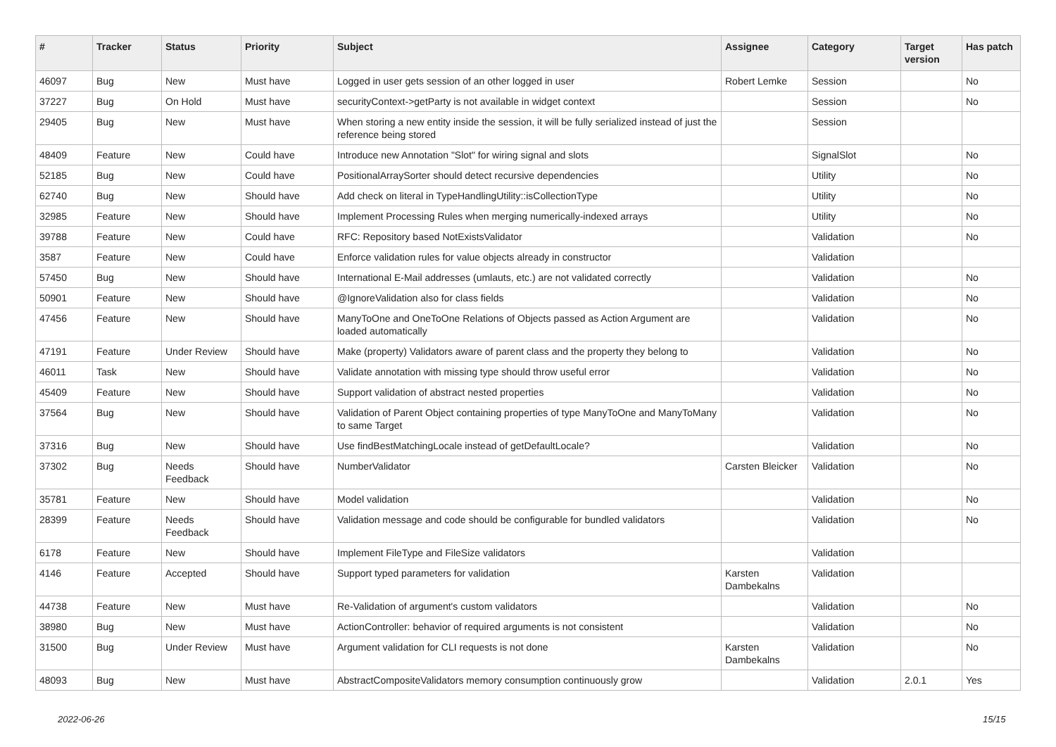| # | Tracker | Status | Priority | Subject | Assignee | Category | Target version | Has patch |
| --- | --- | --- | --- | --- | --- | --- | --- | --- |
| 46097 | Bug | New | Must have | Logged in user gets session of an other logged in user | Robert Lemke | Session | | No |
| 37227 | Bug | On Hold | Must have | securityContext->getParty is not available in widget context | | Session | | No |
| 29405 | Bug | New | Must have | When storing a new entity inside the session, it will be fully serialized instead of just the reference being stored | | Session | | |
| 48409 | Feature | New | Could have | Introduce new Annotation "Slot" for wiring signal and slots | | SignalSlot | | No |
| 52185 | Bug | New | Could have | PositionalArraySorter should detect recursive dependencies | | Utility | | No |
| 62740 | Bug | New | Should have | Add check on literal in TypeHandlingUtility::isCollectionType | | Utility | | No |
| 32985 | Feature | New | Should have | Implement Processing Rules when merging numerically-indexed arrays | | Utility | | No |
| 39788 | Feature | New | Could have | RFC: Repository based NotExistsValidator | | Validation | | No |
| 3587 | Feature | New | Could have | Enforce validation rules for value objects already in constructor | | Validation | | |
| 57450 | Bug | New | Should have | International E-Mail addresses (umlauts, etc.) are not validated correctly | | Validation | | No |
| 50901 | Feature | New | Should have | @IgnoreValidation also for class fields | | Validation | | No |
| 47456 | Feature | New | Should have | ManyToOne and OneToOne Relations of Objects passed as Action Argument are loaded automatically | | Validation | | No |
| 47191 | Feature | Under Review | Should have | Make (property) Validators aware of parent class and the property they belong to | | Validation | | No |
| 46011 | Task | New | Should have | Validate annotation with missing type should throw useful error | | Validation | | No |
| 45409 | Feature | New | Should have | Support validation of abstract nested properties | | Validation | | No |
| 37564 | Bug | New | Should have | Validation of Parent Object containing properties of type ManyToOne and ManyToMany to same Target | | Validation | | No |
| 37316 | Bug | New | Should have | Use findBestMatchingLocale instead of getDefaultLocale? | | Validation | | No |
| 37302 | Bug | Needs Feedback | Should have | NumberValidator | Carsten Bleicker | Validation | | No |
| 35781 | Feature | New | Should have | Model validation | | Validation | | No |
| 28399 | Feature | Needs Feedback | Should have | Validation message and code should be configurable for bundled validators | | Validation | | No |
| 6178 | Feature | New | Should have | Implement FileType and FileSize validators | | Validation | | |
| 4146 | Feature | Accepted | Should have | Support typed parameters for validation | Karsten Dambekalns | Validation | | |
| 44738 | Feature | New | Must have | Re-Validation of argument's custom validators | | Validation | | No |
| 38980 | Bug | New | Must have | ActionController: behavior of required arguments is not consistent | | Validation | | No |
| 31500 | Bug | Under Review | Must have | Argument validation for CLI requests is not done | Karsten Dambekalns | Validation | | No |
| 48093 | Bug | New | Must have | AbstractCompositeValidators memory consumption continuously grow | | Validation | 2.0.1 | Yes |
2022-06-26 15/15